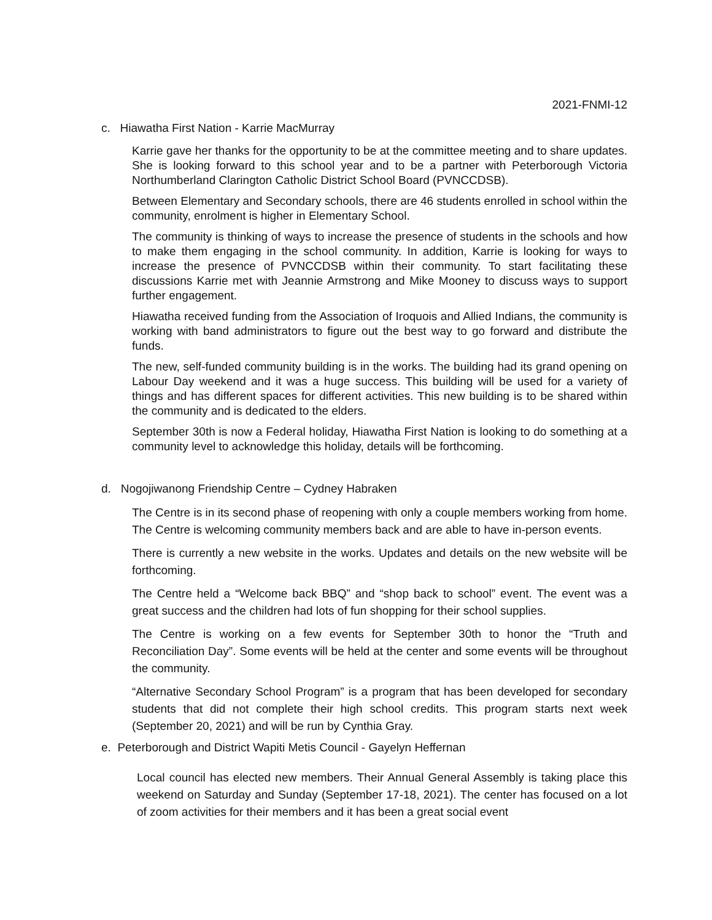2021-FNMI-12
c. Hiawatha First Nation - Karrie MacMurray
Karrie gave her thanks for the opportunity to be at the committee meeting and to share updates. She is looking forward to this school year and to be a partner with Peterborough Victoria Northumberland Clarington Catholic District School Board (PVNCCDSB).
Between Elementary and Secondary schools, there are 46 students enrolled in school within the community, enrolment is higher in Elementary School.
The community is thinking of ways to increase the presence of students in the schools and how to make them engaging in the school community. In addition, Karrie is looking for ways to increase the presence of PVNCCDSB within their community. To start facilitating these discussions Karrie met with Jeannie Armstrong and Mike Mooney to discuss ways to support further engagement.
Hiawatha received funding from the Association of Iroquois and Allied Indians, the community is working with band administrators to figure out the best way to go forward and distribute the funds.
The new, self-funded community building is in the works. The building had its grand opening on Labour Day weekend and it was a huge success. This building will be used for a variety of things and has different spaces for different activities. This new building is to be shared within the community and is dedicated to the elders.
September 30th is now a Federal holiday, Hiawatha First Nation is looking to do something at a community level to acknowledge this holiday, details will be forthcoming.
d. Nogojiwanong Friendship Centre – Cydney Habraken
The Centre is in its second phase of reopening with only a couple members working from home. The Centre is welcoming community members back and are able to have in-person events.
There is currently a new website in the works. Updates and details on the new website will be forthcoming.
The Centre held a “Welcome back BBQ” and “shop back to school” event. The event was a great success and the children had lots of fun shopping for their school supplies.
The Centre is working on a few events for September 30th to honor the “Truth and Reconciliation Day”. Some events will be held at the center and some events will be throughout the community.
“Alternative Secondary School Program” is a program that has been developed for secondary students that did not complete their high school credits. This program starts next week (September 20, 2021) and will be run by Cynthia Gray.
e. Peterborough and District Wapiti Metis Council - Gayelyn Heffernan
Local council has elected new members. Their Annual General Assembly is taking place this weekend on Saturday and Sunday (September 17-18, 2021). The center has focused on a lot of zoom activities for their members and it has been a great social event